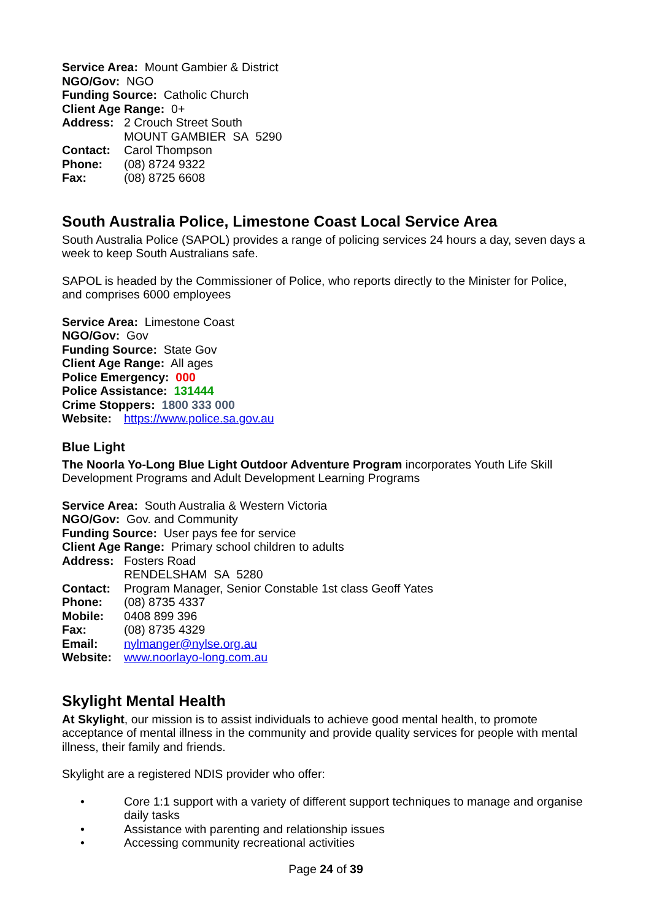Service Area: Mount Gambier & District
NGO/Gov: NGO
Funding Source: Catholic Church
Client Age Range: 0+
Address: 2 Crouch Street South
MOUNT GAMBIER SA 5290
Contact: Carol Thompson
Phone: (08) 8724 9322
Fax: (08) 8725 6608
South Australia Police, Limestone Coast Local Service Area
South Australia Police (SAPOL) provides a range of policing services 24 hours a day, seven days a week to keep South Australians safe.
SAPOL is headed by the Commissioner of Police, who reports directly to the Minister for Police, and comprises 6000 employees
Service Area: Limestone Coast
NGO/Gov: Gov
Funding Source: State Gov
Client Age Range: All ages
Police Emergency: 000
Police Assistance: 131444
Crime Stoppers: 1800 333 000
Website: https://www.police.sa.gov.au
Blue Light
The Noorla Yo-Long Blue Light Outdoor Adventure Program incorporates Youth Life Skill Development Programs and Adult Development Learning Programs
Service Area: South Australia & Western Victoria
NGO/Gov: Gov. and Community
Funding Source: User pays fee for service
Client Age Range: Primary school children to adults
Address: Fosters Road
RENDELSHAM SA 5280
Contact: Program Manager, Senior Constable 1st class Geoff Yates
Phone: (08) 8735 4337
Mobile: 0408 899 396
Fax: (08) 8735 4329
Email: nylmanger@nylse.org.au
Website: www.noorlayo-long.com.au
Skylight Mental Health
At Skylight, our mission is to assist individuals to achieve good mental health, to promote acceptance of mental illness in the community and provide quality services for people with mental illness, their family and friends.
Skylight are a registered NDIS provider who offer:
• Core 1:1 support with a variety of different support techniques to manage and organise daily tasks
• Assistance with parenting and relationship issues
• Accessing community recreational activities
Page 24 of 39